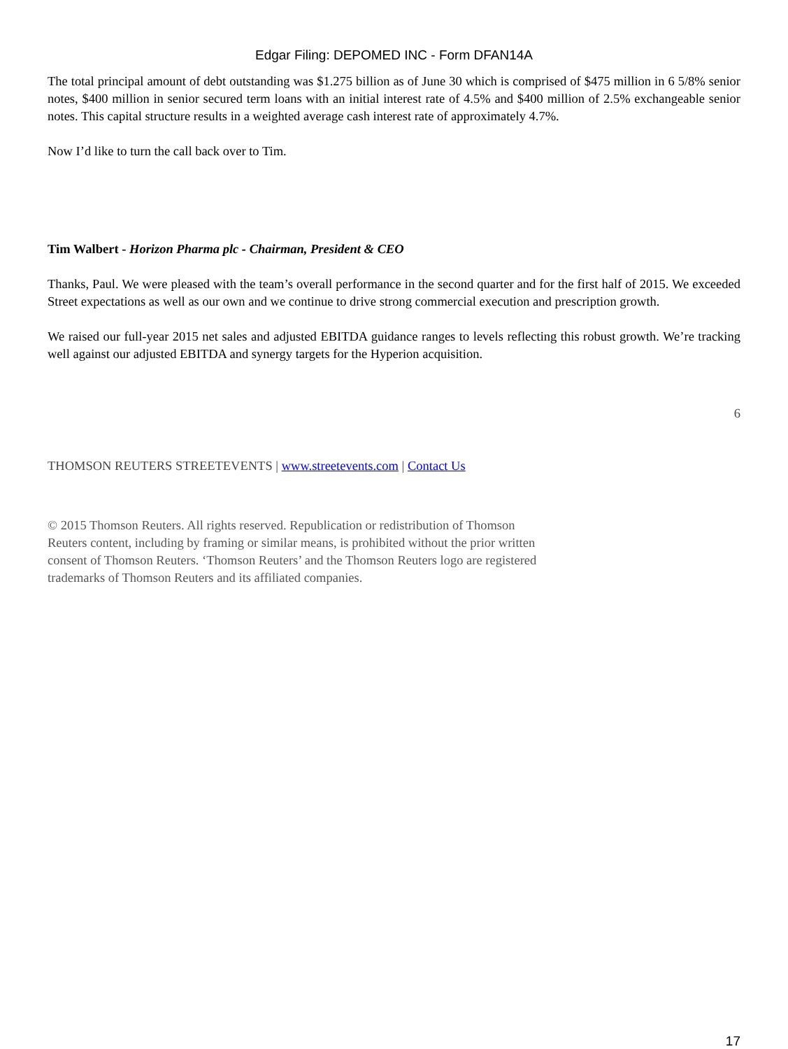Edgar Filing: DEPOMED INC - Form DFAN14A
The total principal amount of debt outstanding was $1.275 billion as of June 30 which is comprised of $475 million in 6 5/8% senior notes, $400 million in senior secured term loans with an initial interest rate of 4.5% and $400 million of 2.5% exchangeable senior notes. This capital structure results in a weighted average cash interest rate of approximately 4.7%.
Now I’d like to turn the call back over to Tim.
Tim Walbert - Horizon Pharma plc - Chairman, President & CEO
Thanks, Paul. We were pleased with the team’s overall performance in the second quarter and for the first half of 2015. We exceeded Street expectations as well as our own and we continue to drive strong commercial execution and prescription growth.
We raised our full-year 2015 net sales and adjusted EBITDA guidance ranges to levels reflecting this robust growth. We’re tracking well against our adjusted EBITDA and synergy targets for the Hyperion acquisition.
6
THOMSON REUTERS STREETEVENTS | www.streetevents.com | Contact Us
© 2015 Thomson Reuters. All rights reserved. Republication or redistribution of Thomson Reuters content, including by framing or similar means, is prohibited without the prior written consent of Thomson Reuters. ‘Thomson Reuters’ and the Thomson Reuters logo are registered trademarks of Thomson Reuters and its affiliated companies.
17